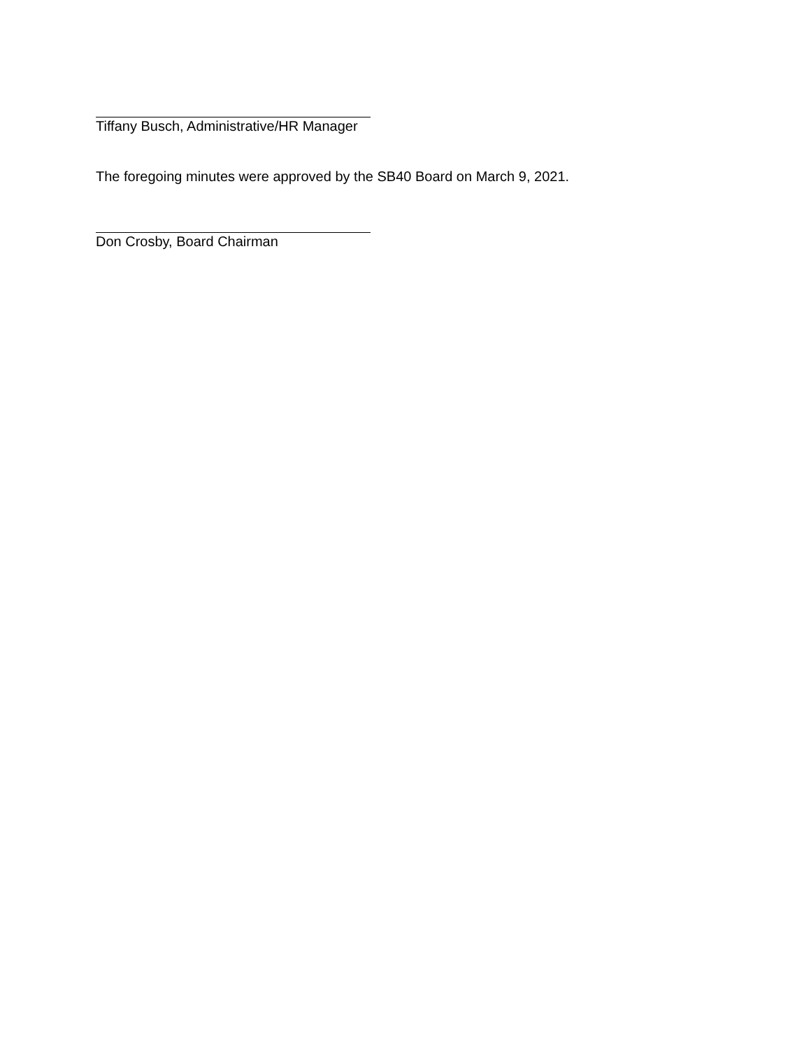Tiffany Busch, Administrative/HR Manager
The foregoing minutes were approved by the SB40 Board on March 9, 2021.
Don Crosby, Board Chairman